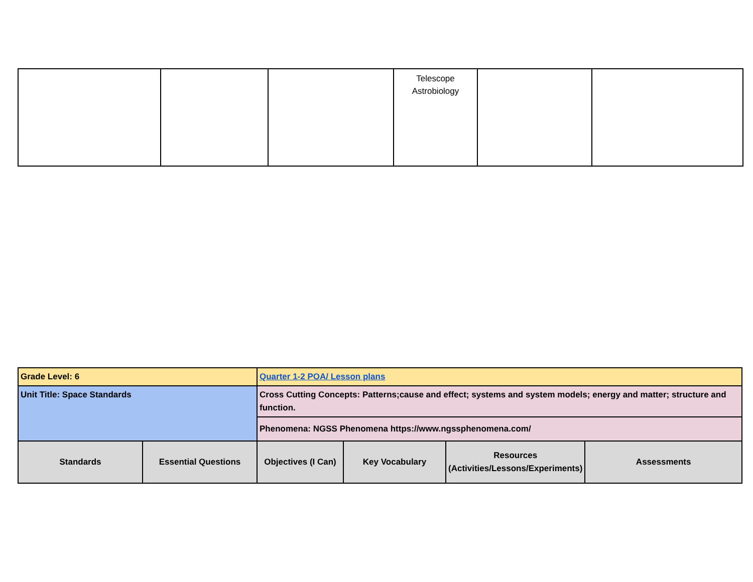| | | | Telescope Astrobiology | | |
| Grade Level: 6 | | Quarter 1-2 POA/ Lesson plans | | | |
| Unit Title: Space Standards | | Cross Cutting Concepts: Patterns;cause and effect; systems and system models; energy and matter; structure and function. | | | |
| | | Phenomena: NGSS Phenomena https://www.ngssphenomena.com/ | | | |
| Standards | Essential Questions | Objectives (I Can) | Key Vocabulary | Resources (Activities/Lessons/Experiments) | Assessments |